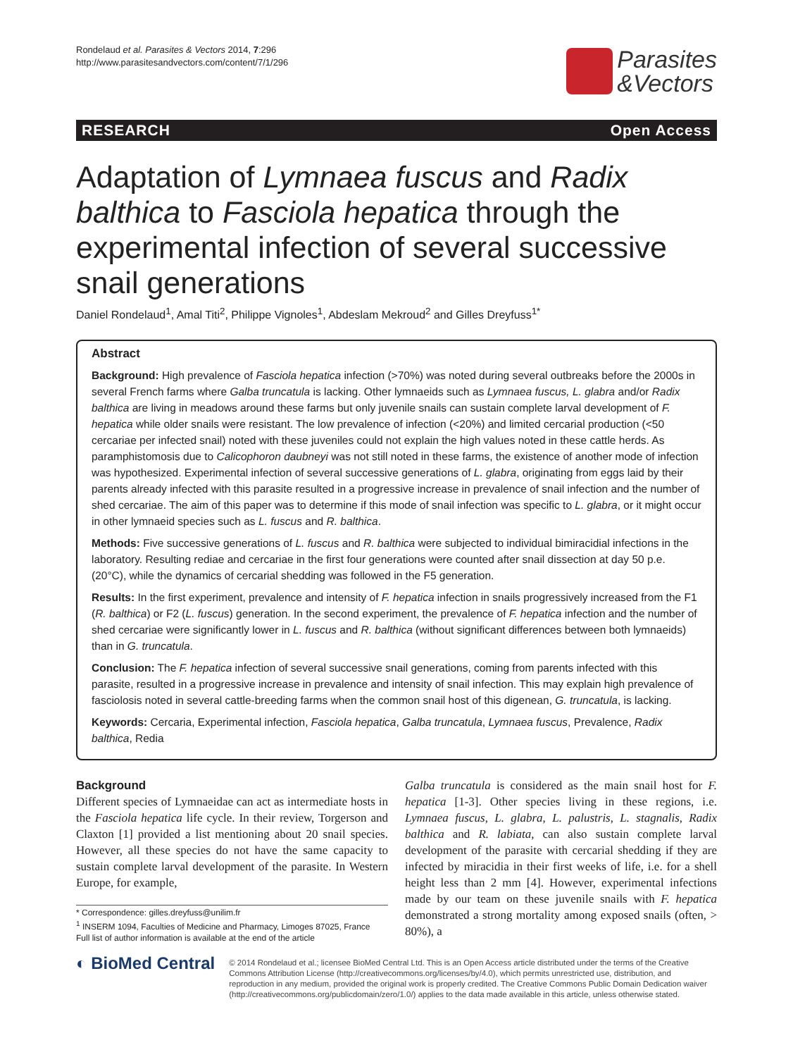Rondelaud et al. Parasites & Vectors 2014, 7:296
http://www.parasitesandvectors.com/content/7/1/296
Parasites
&Vectors
RESEARCH Open Access
Adaptation of Lymnaea fuscus and Radix balthica to Fasciola hepatica through the experimental infection of several successive snail generations
Daniel Rondelaud<sup>1</sup>, Amal Titi<sup>2</sup>, Philippe Vignoles<sup>1</sup>, Abdeslam Mekroud<sup>2</sup> and Gilles Dreyfuss<sup>1*</sup>
Abstract
Background: High prevalence of Fasciola hepatica infection (>70%) was noted during several outbreaks before the 2000s in several French farms where Galba truncatula is lacking. Other lymnaeids such as Lymnaea fuscus, L. glabra and/or Radix balthica are living in meadows around these farms but only juvenile snails can sustain complete larval development of F. hepatica while older snails were resistant. The low prevalence of infection (<20%) and limited cercarial production (<50 cercariae per infected snail) noted with these juveniles could not explain the high values noted in these cattle herds. As paramphistomosis due to Calicophoron daubneyi was not still noted in these farms, the existence of another mode of infection was hypothesized. Experimental infection of several successive generations of L. glabra, originating from eggs laid by their parents already infected with this parasite resulted in a progressive increase in prevalence of snail infection and the number of shed cercariae. The aim of this paper was to determine if this mode of snail infection was specific to L. glabra, or it might occur in other lymnaeid species such as L. fuscus and R. balthica.
Methods: Five successive generations of L. fuscus and R. balthica were subjected to individual bimiracidial infections in the laboratory. Resulting rediae and cercariae in the first four generations were counted after snail dissection at day 50 p.e. (20°C), while the dynamics of cercarial shedding was followed in the F5 generation.
Results: In the first experiment, prevalence and intensity of F. hepatica infection in snails progressively increased from the F1 (R. balthica) or F2 (L. fuscus) generation. In the second experiment, the prevalence of F. hepatica infection and the number of shed cercariae were significantly lower in L. fuscus and R. balthica (without significant differences between both lymnaeids) than in G. truncatula.
Conclusion: The F. hepatica infection of several successive snail generations, coming from parents infected with this parasite, resulted in a progressive increase in prevalence and intensity of snail infection. This may explain high prevalence of fasciolosis noted in several cattle-breeding farms when the common snail host of this digenean, G. truncatula, is lacking.
Keywords: Cercaria, Experimental infection, Fasciola hepatica, Galba truncatula, Lymnaea fuscus, Prevalence, Radix balthica, Redia
Background
Different species of Lymnaeidae can act as intermediate hosts in the Fasciola hepatica life cycle. In their review, Torgerson and Claxton [1] provided a list mentioning about 20 snail species. However, all these species do not have the same capacity to sustain complete larval development of the parasite. In Western Europe, for example,
* Correspondence: gilles.dreyfuss@unilim.fr
<sup>1</sup> INSERM 1094, Faculties of Medicine and Pharmacy, Limoges 87025, France
Full list of author information is available at the end of the article
Galba truncatula is considered as the main snail host for F. hepatica [1-3]. Other species living in these regions, i.e. Lymnaea fuscus, L. glabra, L. palustris, L. stagnalis, Radix balthica and R. labiata, can also sustain complete larval development of the parasite with cercarial shedding if they are infected by miracidia in their first weeks of life, i.e. for a shell height less than 2 mm [4]. However, experimental infections made by our team on these juvenile snails with F. hepatica demonstrated a strong mortality among exposed snails (often, > 80%), a
◐ BioMed Central
© 2014 Rondelaud et al.; licensee BioMed Central Ltd. This is an Open Access article distributed under the terms of the Creative Commons Attribution License (http://creativecommons.org/licenses/by/4.0), which permits unrestricted use, distribution, and reproduction in any medium, provided the original work is properly credited. The Creative Commons Public Domain Dedication waiver (http://creativecommons.org/publicdomain/zero/1.0/) applies to the data made available in this article, unless otherwise stated.